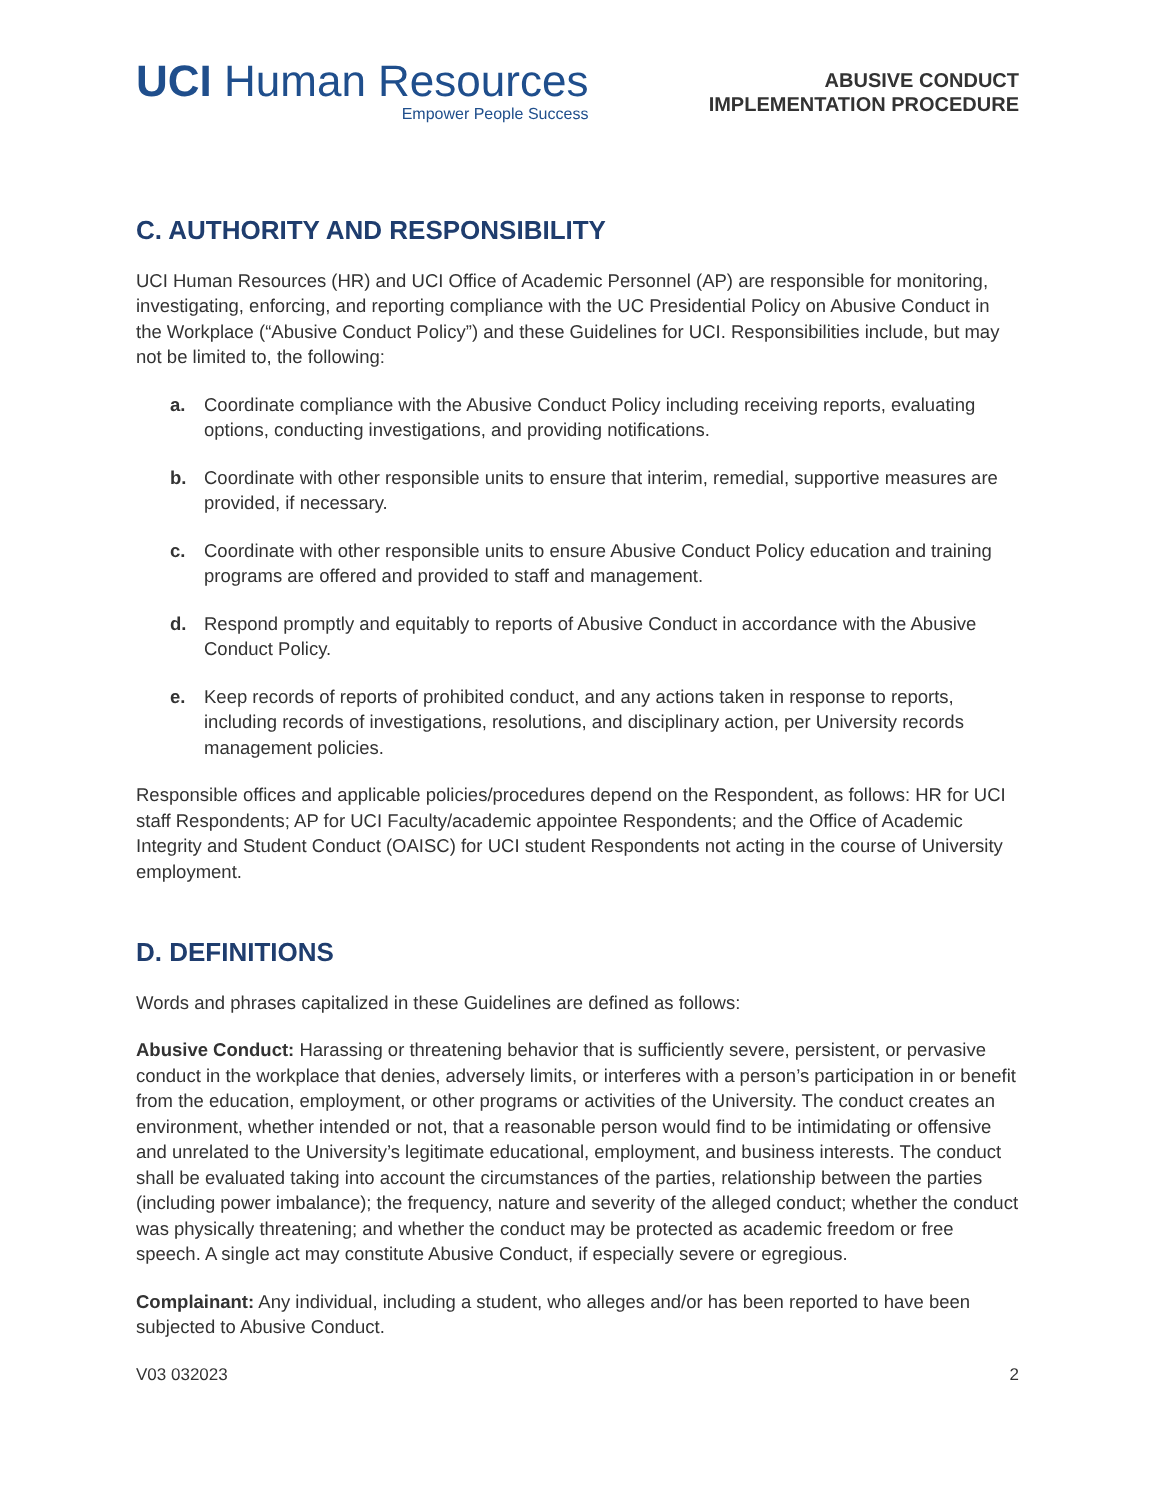UCI Human Resources
Empower People Success
ABUSIVE CONDUCT
IMPLEMENTATION PROCEDURE
C. AUTHORITY AND RESPONSIBILITY
UCI Human Resources (HR) and UCI Office of Academic Personnel (AP) are responsible for monitoring, investigating, enforcing, and reporting compliance with the UC Presidential Policy on Abusive Conduct in the Workplace (“Abusive Conduct Policy”) and these Guidelines for UCI. Responsibilities include, but may not be limited to, the following:
a. Coordinate compliance with the Abusive Conduct Policy including receiving reports, evaluating options, conducting investigations, and providing notifications.
b. Coordinate with other responsible units to ensure that interim, remedial, supportive measures are provided, if necessary.
c. Coordinate with other responsible units to ensure Abusive Conduct Policy education and training programs are offered and provided to staff and management.
d. Respond promptly and equitably to reports of Abusive Conduct in accordance with the Abusive Conduct Policy.
e. Keep records of reports of prohibited conduct, and any actions taken in response to reports, including records of investigations, resolutions, and disciplinary action, per University records management policies.
Responsible offices and applicable policies/procedures depend on the Respondent, as follows: HR for UCI staff Respondents; AP for UCI Faculty/academic appointee Respondents; and the Office of Academic Integrity and Student Conduct (OAISC) for UCI student Respondents not acting in the course of University employment.
D. DEFINITIONS
Words and phrases capitalized in these Guidelines are defined as follows:
Abusive Conduct: Harassing or threatening behavior that is sufficiently severe, persistent, or pervasive conduct in the workplace that denies, adversely limits, or interferes with a person’s participation in or benefit from the education, employment, or other programs or activities of the University. The conduct creates an environment, whether intended or not, that a reasonable person would find to be intimidating or offensive and unrelated to the University’s legitimate educational, employment, and business interests. The conduct shall be evaluated taking into account the circumstances of the parties, relationship between the parties (including power imbalance); the frequency, nature and severity of the alleged conduct; whether the conduct was physically threatening; and whether the conduct may be protected as academic freedom or free speech. A single act may constitute Abusive Conduct, if especially severe or egregious.
Complainant: Any individual, including a student, who alleges and/or has been reported to have been subjected to Abusive Conduct.
V03 032023 2